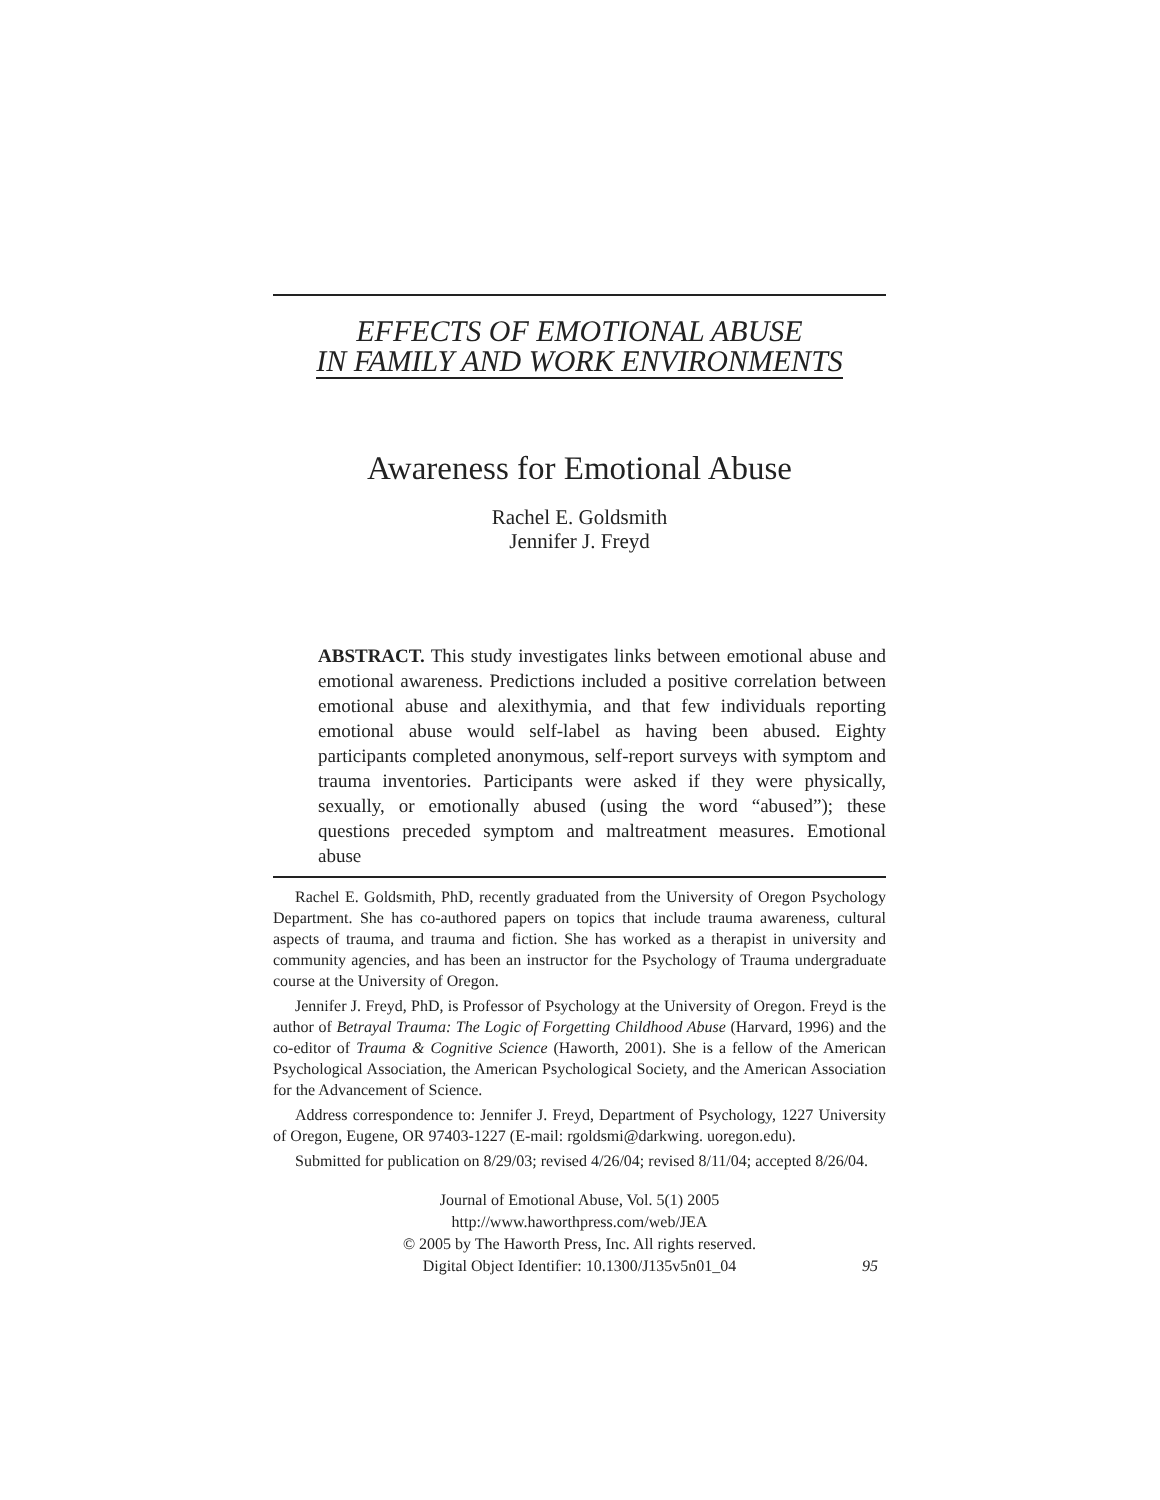EFFECTS OF EMOTIONAL ABUSE
IN FAMILY AND WORK ENVIRONMENTS
Awareness for Emotional Abuse
Rachel E. Goldsmith
Jennifer J. Freyd
ABSTRACT. This study investigates links between emotional abuse and emotional awareness. Predictions included a positive correlation between emotional abuse and alexithymia, and that few individuals reporting emotional abuse would self-label as having been abused. Eighty participants completed anonymous, self-report surveys with symptom and trauma inventories. Participants were asked if they were physically, sexually, or emotionally abused (using the word “abused”); these questions preceded symptom and maltreatment measures. Emotional abuse
Rachel E. Goldsmith, PhD, recently graduated from the University of Oregon Psychology Department. She has co-authored papers on topics that include trauma awareness, cultural aspects of trauma, and trauma and fiction. She has worked as a therapist in university and community agencies, and has been an instructor for the Psychology of Trauma undergraduate course at the University of Oregon.
Jennifer J. Freyd, PhD, is Professor of Psychology at the University of Oregon. Freyd is the author of Betrayal Trauma: The Logic of Forgetting Childhood Abuse (Harvard, 1996) and the co-editor of Trauma & Cognitive Science (Haworth, 2001). She is a fellow of the American Psychological Association, the American Psychological Society, and the American Association for the Advancement of Science.
Address correspondence to: Jennifer J. Freyd, Department of Psychology, 1227 University of Oregon, Eugene, OR 97403-1227 (E-mail: rgoldsmi@darkwing. uoregon.edu).
Submitted for publication on 8/29/03; revised 4/26/04; revised 8/11/04; accepted 8/26/04.
Journal of Emotional Abuse, Vol. 5(1) 2005
http://www.haworthpress.com/web/JEA
© 2005 by The Haworth Press, Inc. All rights reserved.
Digital Object Identifier: 10.1300/J135v5n01_04
95